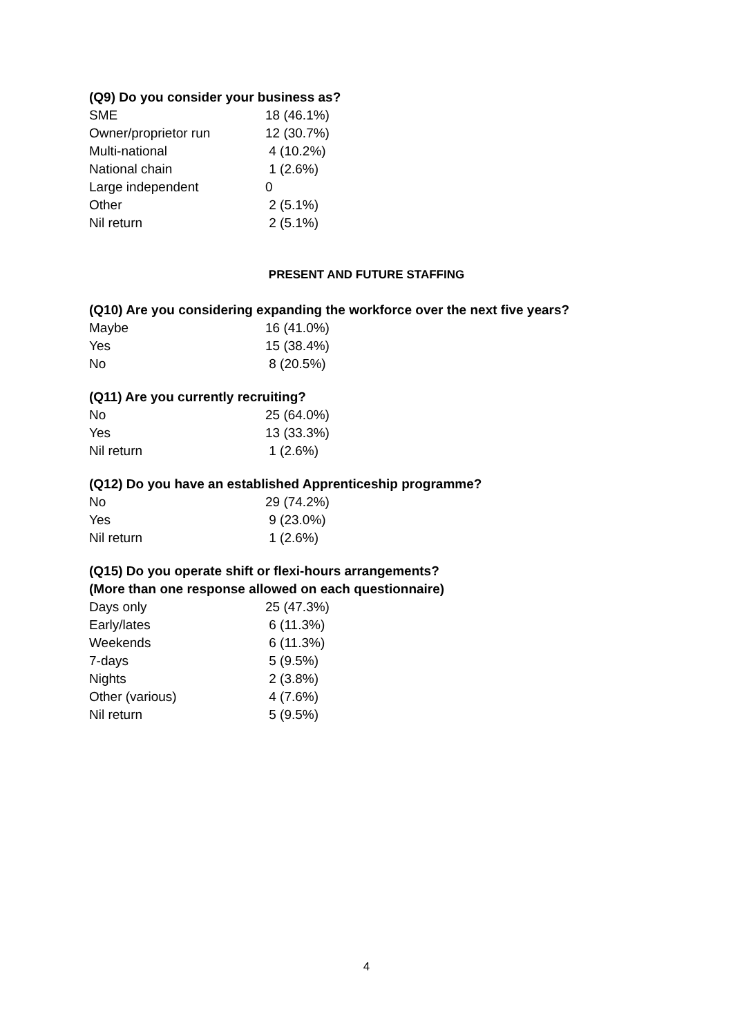(Q9) Do you consider your business as?
| SME | 18 (46.1%) |
| Owner/proprietor run | 12 (30.7%) |
| Multi-national | 4 (10.2%) |
| National chain | 1 (2.6%) |
| Large independent | 0 |
| Other | 2 (5.1%) |
| Nil return | 2 (5.1%) |
PRESENT AND FUTURE STAFFING
(Q10) Are you considering expanding the workforce over the next five years?
| Maybe | 16 (41.0%) |
| Yes | 15 (38.4%) |
| No | 8 (20.5%) |
(Q11) Are you currently recruiting?
| No | 25 (64.0%) |
| Yes | 13 (33.3%) |
| Nil return | 1 (2.6%) |
(Q12) Do you have an established Apprenticeship programme?
| No | 29 (74.2%) |
| Yes | 9 (23.0%) |
| Nil return | 1 (2.6%) |
(Q15) Do you operate shift or flexi-hours arrangements?
(More than one response allowed on each questionnaire)
| Days only | 25 (47.3%) |
| Early/lates | 6 (11.3%) |
| Weekends | 6 (11.3%) |
| 7-days | 5 (9.5%) |
| Nights | 2 (3.8%) |
| Other (various) | 4 (7.6%) |
| Nil return | 5 (9.5%) |
4